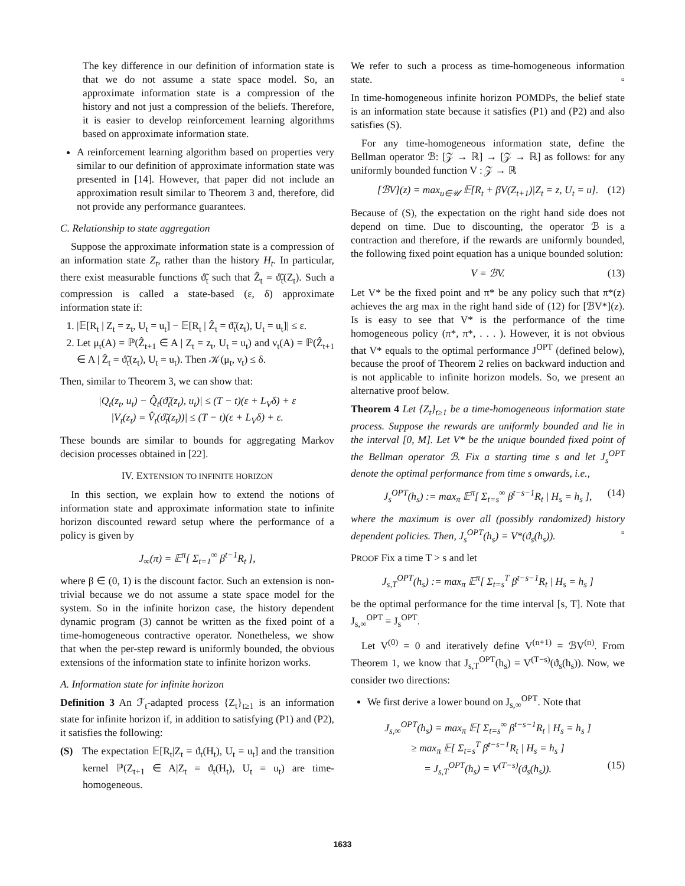The key difference in our definition of information state is that we do not assume a state space model. So, an approximate information state is a compression of the history and not just a compression of the beliefs. Therefore, it is easier to develop reinforcement learning algorithms based on approximate information state.
A reinforcement learning algorithm based on properties very similar to our definition of approximate information state was presented in [14]. However, that paper did not include an approximation result similar to Theorem 3 and, therefore, did not provide any performance guarantees.
C. Relationship to state aggregation
Suppose the approximate information state is a compression of an information state Z<sub>t</sub>, rather than the history H<sub>t</sub>. In particular, there exist measurable functions ϑ̃<sub>t</sub> such that Ẑ<sub>t</sub> = ϑ̃<sub>t</sub>(Z<sub>t</sub>). Such a compression is called a state-based (ε, δ) approximate information state if:
1. |𝔼[R<sub>t</sub> | Z<sub>t</sub> = z<sub>t</sub>, U<sub>t</sub> = u<sub>t</sub>] − 𝔼[R<sub>t</sub> | Ẑ<sub>t</sub> = ϑ̃<sub>t</sub>(z<sub>t</sub>), U<sub>t</sub> = u<sub>t</sub>]| ≤ ε.
2. Let μ<sub>t</sub>(A) = ℙ(Ẑ<sub>t+1</sub> ∈ A | Z<sub>t</sub> = z<sub>t</sub>, U<sub>t</sub> = u<sub>t</sub>) and ν<sub>t</sub>(A) = ℙ(Ẑ<sub>t+1</sub> ∈ A | Ẑ<sub>t</sub> = ϑ̃<sub>t</sub>(z<sub>t</sub>), U<sub>t</sub> = u<sub>t</sub>). Then 𝒦(μ<sub>t</sub>, ν<sub>t</sub>) ≤ δ.
Then, similar to Theorem 3, we can show that:
|Q<sub>t</sub>(z<sub>t</sub>, u<sub>t</sub>) − Q̂<sub>t</sub>(ϑ̃<sub>t</sub>(z<sub>t</sub>), u<sub>t</sub>)| ≤ (T − t)(ε + L<sub>V</sub>δ) + ε
|V<sub>t</sub>(z<sub>t</sub>) = V̂<sub>t</sub>(ϑ̃<sub>t</sub>(z<sub>t</sub>))| ≤ (T − t)(ε + L<sub>V</sub>δ) + ε.
These bounds are similar to bounds for aggregating Markov decision processes obtained in [22].
IV. EXTENSION TO INFINITE HORIZON
In this section, we explain how to extend the notions of information state and approximate information state to infinite horizon discounted reward setup where the performance of a policy is given by
J<sub>∞</sub>(π) = 𝔼<sup>π</sup>[ Σ<sub>t=1</sub><sup>∞</sup> β<sup>t−1</sup>R<sub>t</sub> ],
where β ∈ (0, 1) is the discount factor. Such an extension is non-trivial because we do not assume a state space model for the system. So in the infinite horizon case, the history dependent dynamic program (3) cannot be written as the fixed point of a time-homogeneous contractive operator. Nonetheless, we show that when the per-step reward is uniformly bounded, the obvious extensions of the information state to infinite horizon works.
A. Information state for infinite horizon
Definition 3 An ℱ<sub>t</sub>-adapted process {Z<sub>t</sub>}<sub>t≥1</sub> is an information state for infinite horizon if, in addition to satisfying (P1) and (P2), it satisfies the following:
(S) The expectation 𝔼[R<sub>t</sub>|Z<sub>t</sub> = ϑ<sub>t</sub>(H<sub>t</sub>), U<sub>t</sub> = u<sub>t</sub>] and the transition kernel ℙ(Z<sub>t+1</sub> ∈ A|Z<sub>t</sub> = ϑ<sub>t</sub>(H<sub>t</sub>), U<sub>t</sub> = u<sub>t</sub>) are time-homogeneous.
We refer to such a process as time-homogeneous information state. ▫
In time-homogeneous infinite horizon POMDPs, the belief state is an information state because it satisfies (P1) and (P2) and also satisfies (S).
For any time-homogeneous information state, define the Bellman operator ℬ: [𝒵 → ℝ] → [𝒵 → ℝ] as follows: for any uniformly bounded function V : 𝒵 → ℝ
[ℬV](z) = max<sub>u∈𝒰</sub> 𝔼[R<sub>t</sub> + βV(Z<sub>t+1</sub>)|Z<sub>t</sub> = z, U<sub>t</sub> = u]. (12)
Because of (S), the expectation on the right hand side does not depend on time. Due to discounting, the operator ℬ is a contraction and therefore, if the rewards are uniformly bounded, the following fixed point equation has a unique bounded solution:
V = ℬV. (13)
Let V* be the fixed point and π* be any policy such that π*(z) achieves the arg max in the right hand side of (12) for [ℬV*](z). Is is easy to see that V* is the performance of the time homogeneous policy (π*, π*, . . . ). However, it is not obvious that V* equals to the optimal performance J<sup>OPT</sup> (defined below), because the proof of Theorem 2 relies on backward induction and is not applicable to infinite horizon models. So, we present an alternative proof below.
Theorem 4 Let {Z<sub>t</sub>}<sub>t≥1</sub> be a time-homogeneous information state process. Suppose the rewards are uniformly bounded and lie in the interval [0, M]. Let V* be the unique bounded fixed point of the Bellman operator ℬ. Fix a starting time s and let J<sub>s</sub><sup>OPT</sup> denote the optimal performance from time s onwards, i.e.,
J<sub>s</sub><sup>OPT</sup>(h<sub>s</sub>) := max<sub>π</sub> 𝔼<sup>π</sup>[ Σ<sub>t=s</sub><sup>∞</sup> β<sup>t−s−1</sup>R<sub>t</sub> | H<sub>s</sub> = h<sub>s</sub> ], (14)
where the maximum is over all (possibly randomized) history dependent policies. Then, J<sub>s</sub><sup>OPT</sup>(h<sub>s</sub>) = V*(ϑ<sub>s</sub>(h<sub>s</sub>)). ▫
PROOF Fix a time T > s and let
J<sub>s,T</sub><sup>OPT</sup>(h<sub>s</sub>) := max<sub>π</sub> 𝔼<sup>π</sup>[ Σ<sub>t=s</sub><sup>T</sup> β<sup>t−s−1</sup>R<sub>t</sub> | H<sub>s</sub> = h<sub>s</sub> ]
be the optimal performance for the time interval [s, T]. Note that J<sub>s,∞</sub><sup>OPT</sup> = J<sub>s</sub><sup>OPT</sup>.
Let V<sup>(0)</sup> = 0 and iteratively define V<sup>(n+1)</sup> = ℬV<sup>(n)</sup>. From Theorem 1, we know that J<sub>s,T</sub><sup>OPT</sup>(h<sub>s</sub>) = V<sup>(T−s)</sup>(ϑ<sub>s</sub>(h<sub>s</sub>)). Now, we consider two directions:
We first derive a lower bound on J<sub>s,∞</sub><sup>OPT</sup>. Note that
J<sub>s,∞</sub><sup>OPT</sup>(h<sub>s</sub>) = max<sub>π</sub> 𝔼[ Σ<sub>t=s</sub><sup>∞</sup> β<sup>t−s−1</sup>R<sub>t</sub> | H<sub>s</sub> = h<sub>s</sub> ]
≥ max<sub>π</sub> 𝔼[ Σ<sub>t=s</sub><sup>T</sup> β<sup>t−s−1</sup>R<sub>t</sub> | H<sub>s</sub> = h<sub>s</sub> ]
= J<sub>s,T</sub><sup>OPT</sup>(h<sub>s</sub>) = V<sup>(T−s)</sup>(ϑ<sub>s</sub>(h<sub>s</sub>)). (15)
1633